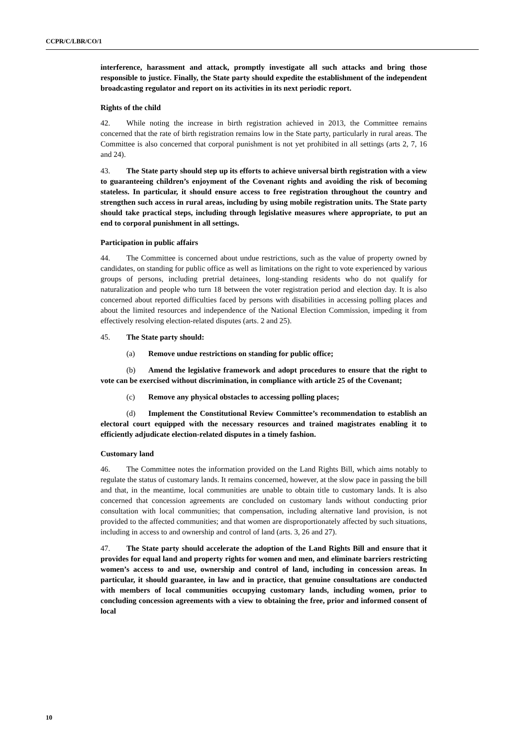CCPR/C/LBR/CO/1
interference, harassment and attack, promptly investigate all such attacks and bring those responsible to justice. Finally, the State party should expedite the establishment of the independent broadcasting regulator and report on its activities in its next periodic report.
Rights of the child
42. While noting the increase in birth registration achieved in 2013, the Committee remains concerned that the rate of birth registration remains low in the State party, particularly in rural areas. The Committee is also concerned that corporal punishment is not yet prohibited in all settings (arts 2, 7, 16 and 24).
43. The State party should step up its efforts to achieve universal birth registration with a view to guaranteeing children’s enjoyment of the Covenant rights and avoiding the risk of becoming stateless. In particular, it should ensure access to free registration throughout the country and strengthen such access in rural areas, including by using mobile registration units. The State party should take practical steps, including through legislative measures where appropriate, to put an end to corporal punishment in all settings.
Participation in public affairs
44. The Committee is concerned about undue restrictions, such as the value of property owned by candidates, on standing for public office as well as limitations on the right to vote experienced by various groups of persons, including pretrial detainees, long-standing residents who do not qualify for naturalization and people who turn 18 between the voter registration period and election day. It is also concerned about reported difficulties faced by persons with disabilities in accessing polling places and about the limited resources and independence of the National Election Commission, impeding it from effectively resolving election-related disputes (arts. 2 and 25).
45. The State party should:
(a) Remove undue restrictions on standing for public office;
(b) Amend the legislative framework and adopt procedures to ensure that the right to vote can be exercised without discrimination, in compliance with article 25 of the Covenant;
(c) Remove any physical obstacles to accessing polling places;
(d) Implement the Constitutional Review Committee’s recommendation to establish an electoral court equipped with the necessary resources and trained magistrates enabling it to efficiently adjudicate election-related disputes in a timely fashion.
Customary land
46. The Committee notes the information provided on the Land Rights Bill, which aims notably to regulate the status of customary lands. It remains concerned, however, at the slow pace in passing the bill and that, in the meantime, local communities are unable to obtain title to customary lands. It is also concerned that concession agreements are concluded on customary lands without conducting prior consultation with local communities; that compensation, including alternative land provision, is not provided to the affected communities; and that women are disproportionately affected by such situations, including in access to and ownership and control of land (arts. 3, 26 and 27).
47. The State party should accelerate the adoption of the Land Rights Bill and ensure that it provides for equal land and property rights for women and men, and eliminate barriers restricting women’s access to and use, ownership and control of land, including in concession areas. In particular, it should guarantee, in law and in practice, that genuine consultations are conducted with members of local communities occupying customary lands, including women, prior to concluding concession agreements with a view to obtaining the free, prior and informed consent of local
10